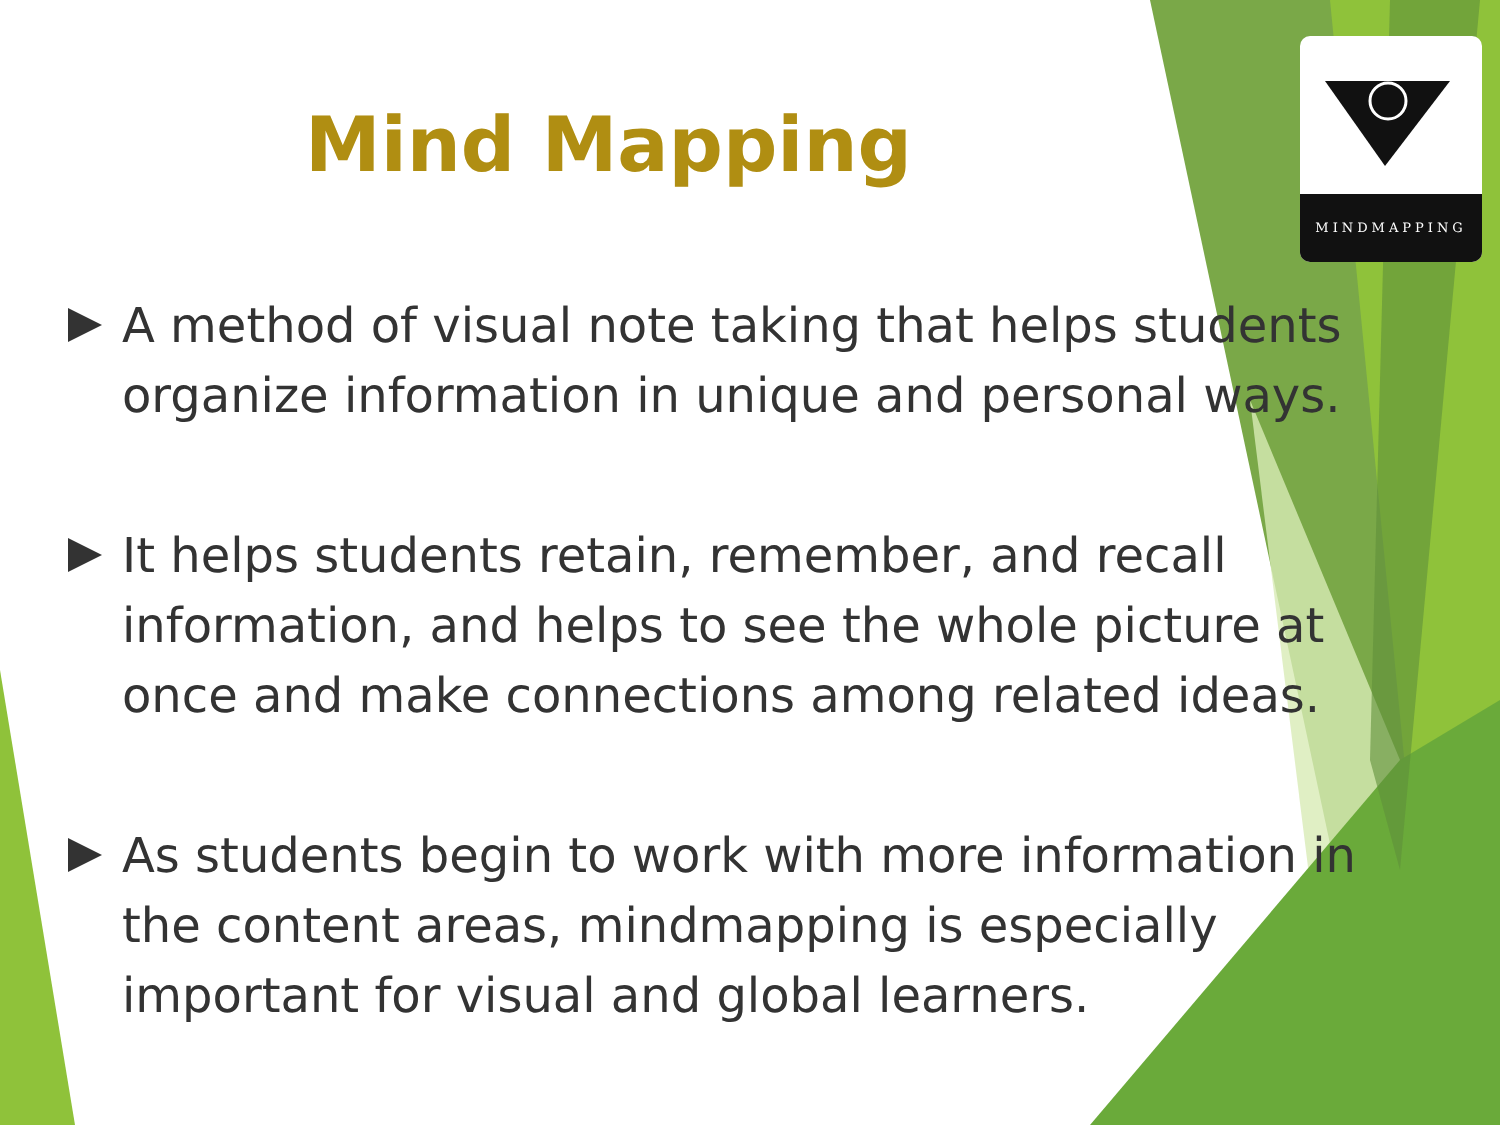MINDMAPPING
Mind Mapping
A method of visual note taking that helps students organize information in unique and personal ways.
It helps students retain, remember, and recall information, and helps to see the whole picture at once and make connections among related ideas.
As students begin to work with more information in the content areas, mindmapping is especially important for visual and global learners.